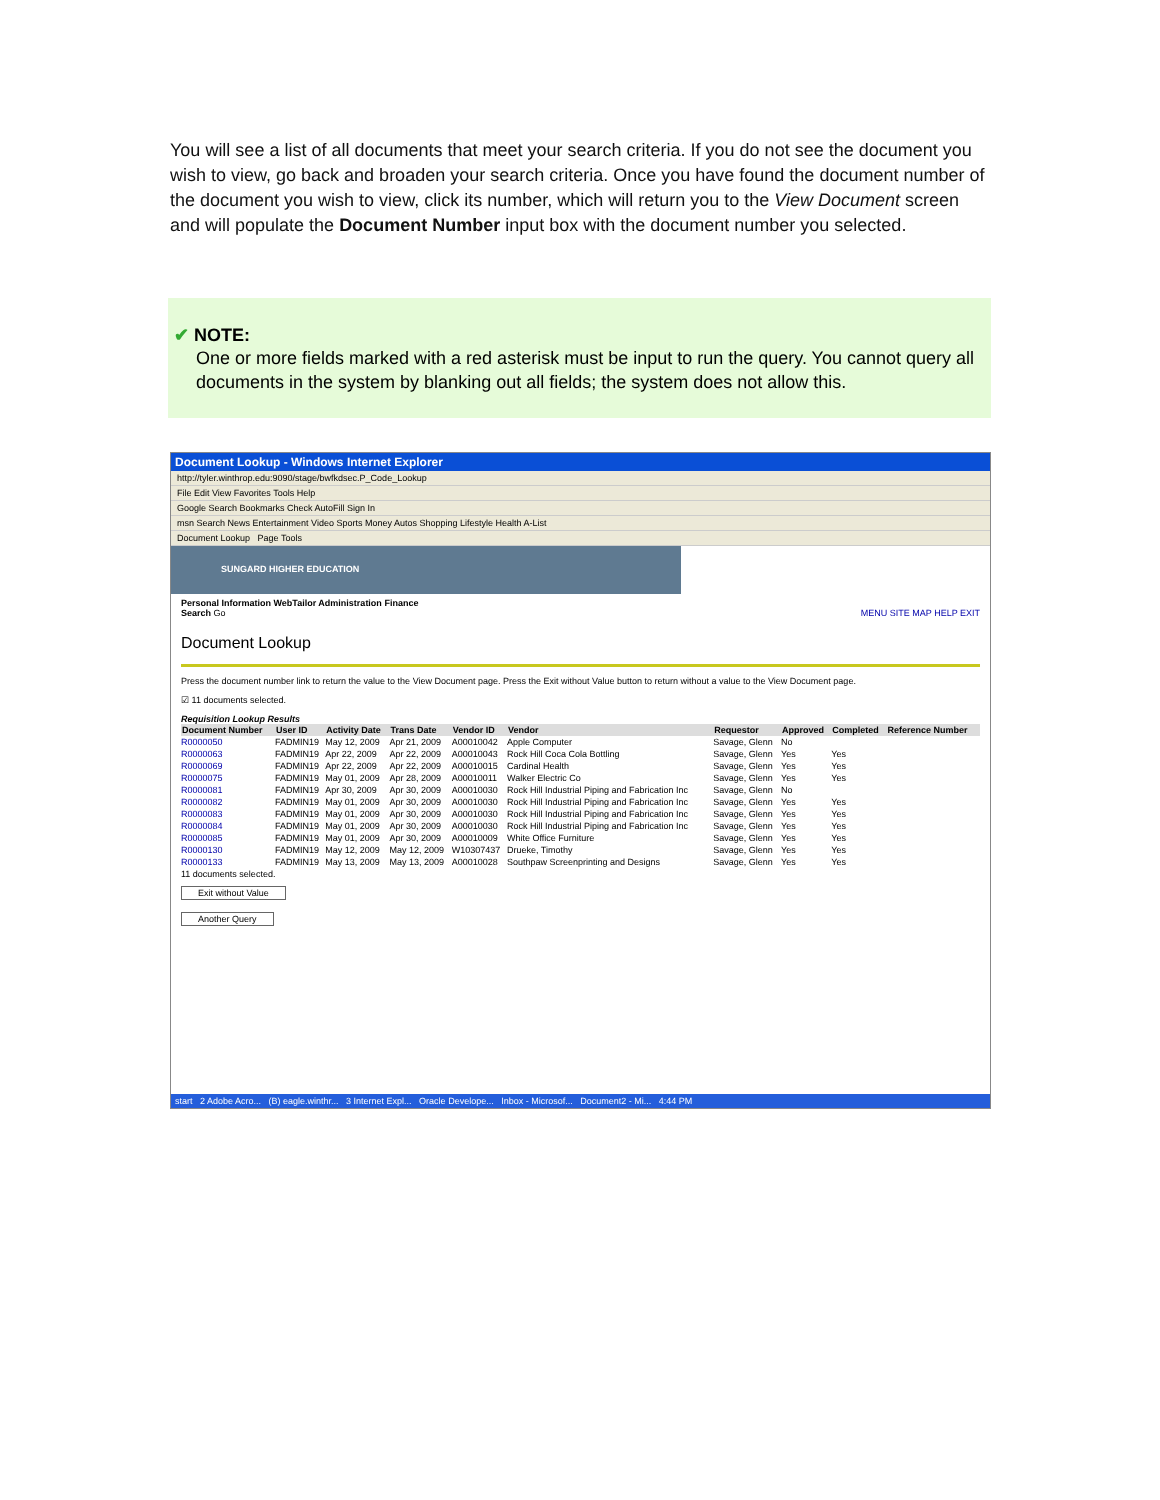You will see a list of all documents that meet your search criteria. If you do not see the document you wish to view, go back and broaden your search criteria. Once you have found the document number of the document you wish to view, click its number, which will return you to the View Document screen and will populate the Document Number input box with the document number you selected.
✔ NOTE:
One or more fields marked with a red asterisk must be input to run the query. You cannot query all documents in the system by blanking out all fields; the system does not allow this.
Document Lookup - Windows Internet Explorer
http://tyler.winthrop.edu:9090/stage/bwfkdsec.P_Code_Lookup
File Edit View Favorites Tools Help
Google Search Bookmarks Check AutoFill Sign In
msn Search News Entertainment Video Sports Money Autos Shopping Lifestyle Health A-List
Document Lookup Page Tools
SUNGARD HIGHER EDUCATION
Personal Information WebTailor Administration Finance
Search Go MENU SITE MAP HELP EXIT
Document Lookup
Press the document number link to return the value to the View Document page. Press the Exit without Value button to return without a value to the View Document page.
☑ 11 documents selected.
Requisition Lookup Results
| Document Number | User ID | Activity Date | Trans Date | Vendor ID | Vendor | Requestor | Approved | Completed | Reference Number |
| --- | --- | --- | --- | --- | --- | --- | --- | --- | --- |
| R0000050 | FADMIN19 | May 12, 2009 | Apr 21, 2009 | A00010042 | Apple Computer | Savage, Glenn | No | | |
| R0000063 | FADMIN19 | Apr 22, 2009 | Apr 22, 2009 | A00010043 | Rock Hill Coca Cola Bottling | Savage, Glenn | Yes | Yes | |
| R0000069 | FADMIN19 | Apr 22, 2009 | Apr 22, 2009 | A00010015 | Cardinal Health | Savage, Glenn | Yes | Yes | |
| R0000075 | FADMIN19 | May 01, 2009 | Apr 28, 2009 | A00010011 | Walker Electric Co | Savage, Glenn | Yes | Yes | |
| R0000081 | FADMIN19 | Apr 30, 2009 | Apr 30, 2009 | A00010030 | Rock Hill Industrial Piping and Fabrication Inc | Savage, Glenn | No | | |
| R0000082 | FADMIN19 | May 01, 2009 | Apr 30, 2009 | A00010030 | Rock Hill Industrial Piping and Fabrication Inc | Savage, Glenn | Yes | Yes | |
| R0000083 | FADMIN19 | May 01, 2009 | Apr 30, 2009 | A00010030 | Rock Hill Industrial Piping and Fabrication Inc | Savage, Glenn | Yes | Yes | |
| R0000084 | FADMIN19 | May 01, 2009 | Apr 30, 2009 | A00010030 | Rock Hill Industrial Piping and Fabrication Inc | Savage, Glenn | Yes | Yes | |
| R0000085 | FADMIN19 | May 01, 2009 | Apr 30, 2009 | A00010009 | White Office Furniture | Savage, Glenn | Yes | Yes | |
| R0000130 | FADMIN19 | May 12, 2009 | May 12, 2009 | W10307437 | Drueke, Timothy | Savage, Glenn | Yes | Yes | |
| R0000133 | FADMIN19 | May 13, 2009 | May 13, 2009 | A00010028 | Southpaw Screenprinting and Designs | Savage, Glenn | Yes | Yes | |
| 11 documents selected. | | | | | | | | | |
Exit without Value
Another Query
start 2 Adobe Acro... (B) eagle.winthr... 3 Internet Expl... Oracle Develope... Inbox - Microsof... Document2 - Mi... 4:44 PM